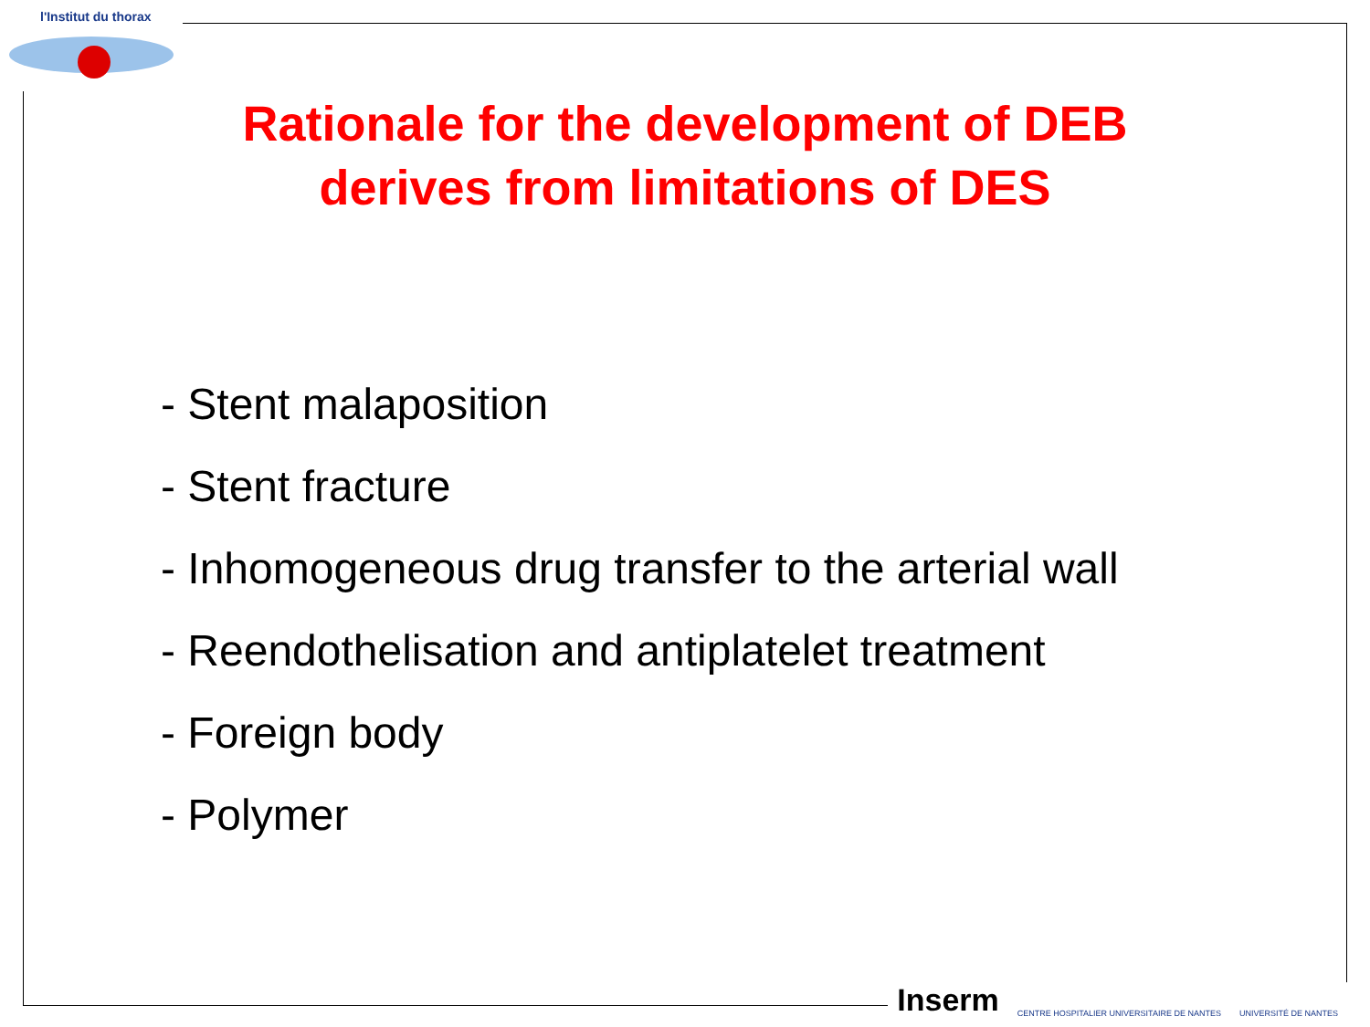l'Institut du thorax
Rationale for the development of DEB
derives from limitations of DES
- Stent malaposition
- Stent fracture
- Inhomogeneous drug transfer to the arterial wall
- Reendothelisation and antiplatelet treatment
- Foreign body
- Polymer
Inserm CENTRE HOSPITALIER UNIVERSITAIRE DE NANTES UNIVERSITÉ DE NANTES